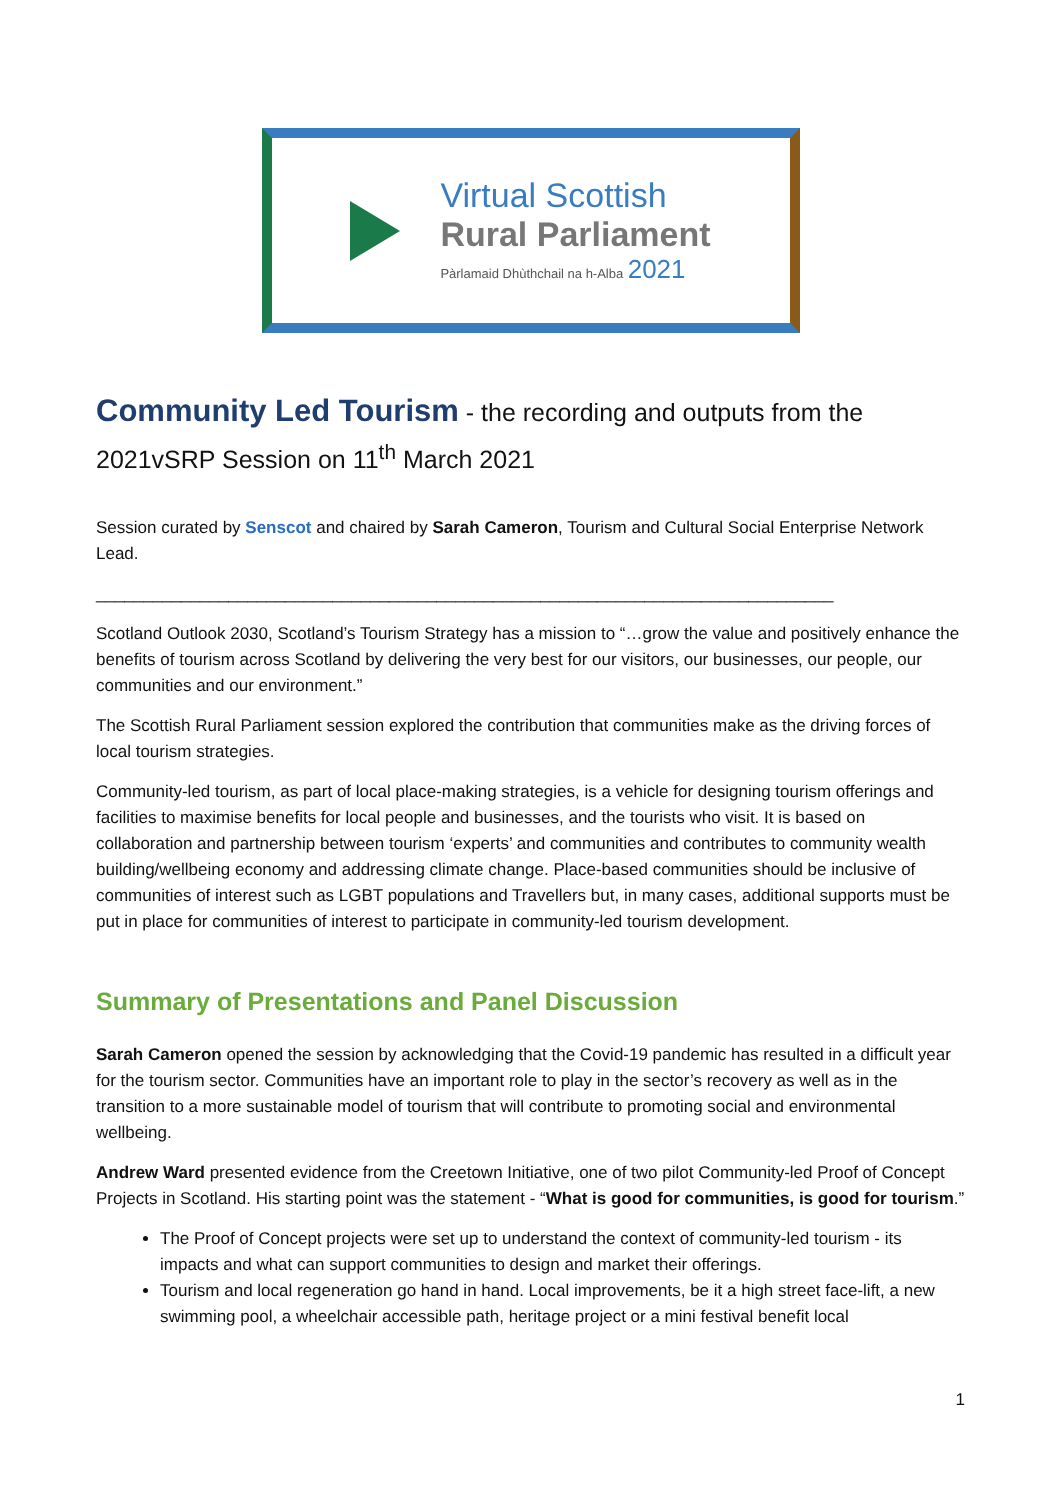Virtual Scottish
Rural Parliament
Pàrlamaid Dhùthchail na h-Alba 2021
Community Led Tourism - the recording and outputs from the 2021vSRP Session on 11<sup>th</sup> March 2021
Session curated by Senscot and chaired by Sarah Cameron, Tourism and Cultural Social Enterprise Network Lead.
______________________________________________________________________________
Scotland Outlook 2030, Scotland’s Tourism Strategy has a mission to “…grow the value and positively enhance the benefits of tourism across Scotland by delivering the very best for our visitors, our businesses, our people, our communities and our environment.”
The Scottish Rural Parliament session explored the contribution that communities make as the driving forces of local tourism strategies.
Community-led tourism, as part of local place-making strategies, is a vehicle for designing tourism offerings and facilities to maximise benefits for local people and businesses, and the tourists who visit. It is based on collaboration and partnership between tourism ‘experts’ and communities and contributes to community wealth building/wellbeing economy and addressing climate change. Place-based communities should be inclusive of communities of interest such as LGBT populations and Travellers but, in many cases, additional supports must be put in place for communities of interest to participate in community-led tourism development.
Summary of Presentations and Panel Discussion
Sarah Cameron opened the session by acknowledging that the Covid-19 pandemic has resulted in a difficult year for the tourism sector. Communities have an important role to play in the sector’s recovery as well as in the transition to a more sustainable model of tourism that will contribute to promoting social and environmental wellbeing.
Andrew Ward presented evidence from the Creetown Initiative, one of two pilot Community-led Proof of Concept Projects in Scotland. His starting point was the statement - “What is good for communities, is good for tourism.”
The Proof of Concept projects were set up to understand the context of community-led tourism - its impacts and what can support communities to design and market their offerings.
Tourism and local regeneration go hand in hand. Local improvements, be it a high street face-lift, a new swimming pool, a wheelchair accessible path, heritage project or a mini festival benefit local
1